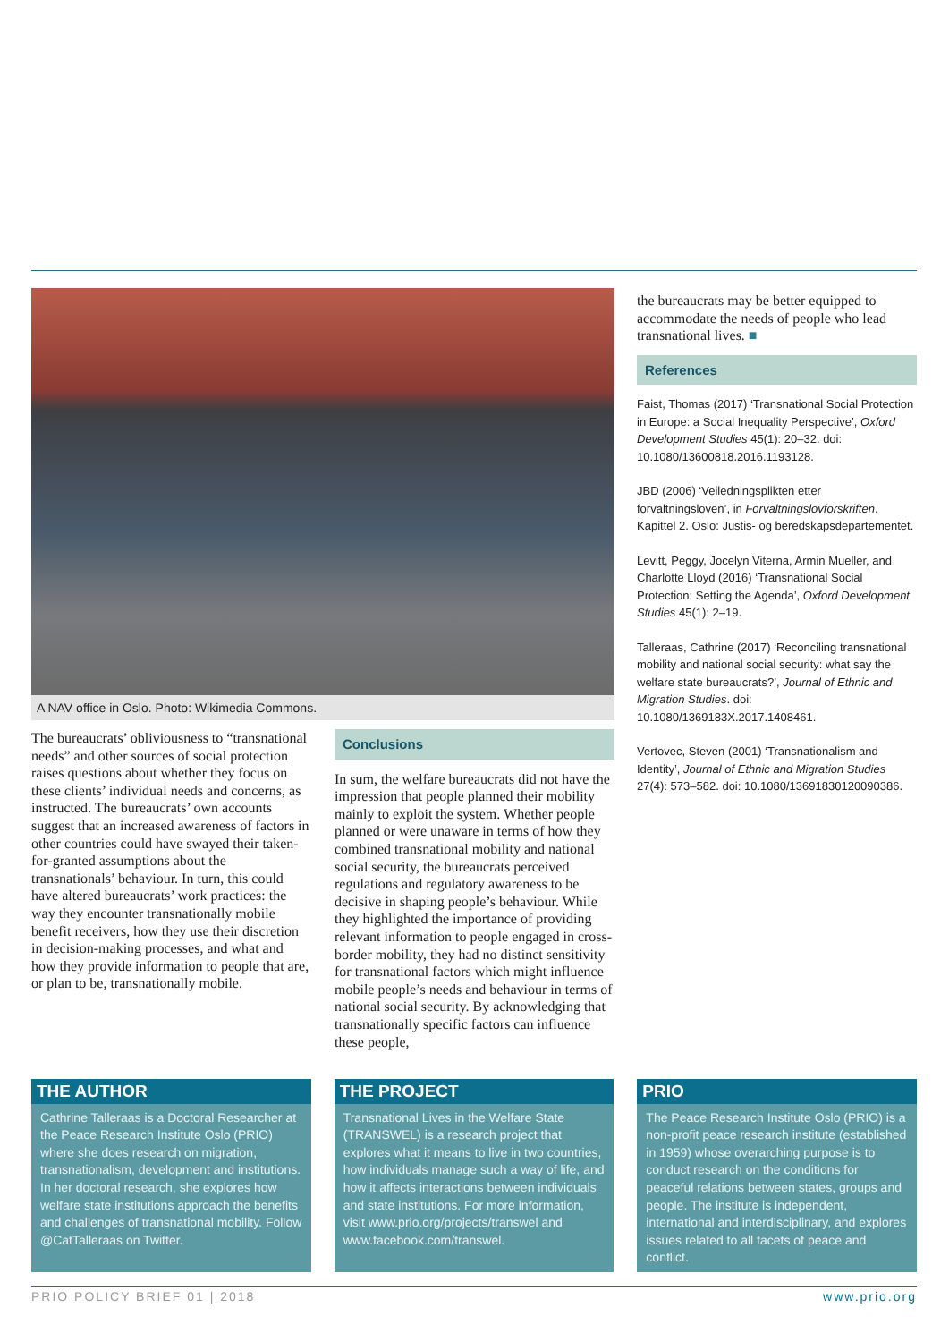A NAV office in Oslo. Photo: Wikimedia Commons.
The bureaucrats’ obliviousness to “transnational needs” and other sources of social protection raises questions about whether they focus on these clients’ individual needs and concerns, as instructed. The bureaucrats’ own accounts suggest that an increased awareness of factors in other countries could have swayed their taken-for-granted assumptions about the transnationals’ behaviour. In turn, this could have altered bureaucrats’ work practices: the way they encounter transnationally mobile benefit receivers, how they use their discretion in decision-making processes, and what and how they provide information to people that are, or plan to be, transnationally mobile.
Conclusions
In sum, the welfare bureaucrats did not have the impression that people planned their mobility mainly to exploit the system. Whether people planned or were unaware in terms of how they combined transnational mobility and national social security, the bureaucrats perceived regulations and regulatory awareness to be decisive in shaping people’s behaviour. While they highlighted the importance of providing relevant information to people engaged in cross-border mobility, they had no distinct sensitivity for transnational factors which might influence mobile people’s needs and behaviour in terms of national social security. By acknowledging that transnationally specific factors can influence these people,
the bureaucrats may be better equipped to accommodate the needs of people who lead transnational lives. ■
References
Faist, Thomas (2017) ‘Transnational Social Protection in Europe: a Social Inequality Perspective’, Oxford Development Studies 45(1): 20–32. doi: 10.1080/13600818.2016.1193128.
JBD (2006) ‘Veiledningsplikten etter forvaltningsloven’, in Forvaltningslovforskriften. Kapittel 2. Oslo: Justis- og beredskapsdepartementet.
Levitt, Peggy, Jocelyn Viterna, Armin Mueller, and Charlotte Lloyd (2016) ‘Transnational Social Protection: Setting the Agenda’, Oxford Development Studies 45(1): 2–19.
Talleraas, Cathrine (2017) ‘Reconciling transnational mobility and national social security: what say the welfare state bureaucrats?’, Journal of Ethnic and Migration Studies. doi: 10.1080/1369183X.2017.1408461.
Vertovec, Steven (2001) ‘Transnationalism and Identity’, Journal of Ethnic and Migration Studies 27(4): 573–582. doi: 10.1080/13691830120090386.
THE AUTHOR
Cathrine Talleraas is a Doctoral Researcher at the Peace Research Institute Oslo (PRIO) where she does research on migration, transnationalism, development and institutions. In her doctoral research, she explores how welfare state institutions approach the benefits and challenges of transnational mobility. Follow @CatTalleraas on Twitter.
THE PROJECT
Transnational Lives in the Welfare State (TRANSWEL) is a research project that explores what it means to live in two countries, how individuals manage such a way of life, and how it affects interactions between individuals and state institutions. For more information, visit www.prio.org/projects/transwel and www.facebook.com/transwel.
PRIO
The Peace Research Institute Oslo (PRIO) is a non-profit peace research institute (established in 1959) whose overarching purpose is to conduct research on the conditions for peaceful relations between states, groups and people. The institute is independent, international and interdisciplinary, and explores issues related to all facets of peace and conflict.
PRIO POLICY BRIEF 01 | 2018 www.prio.org